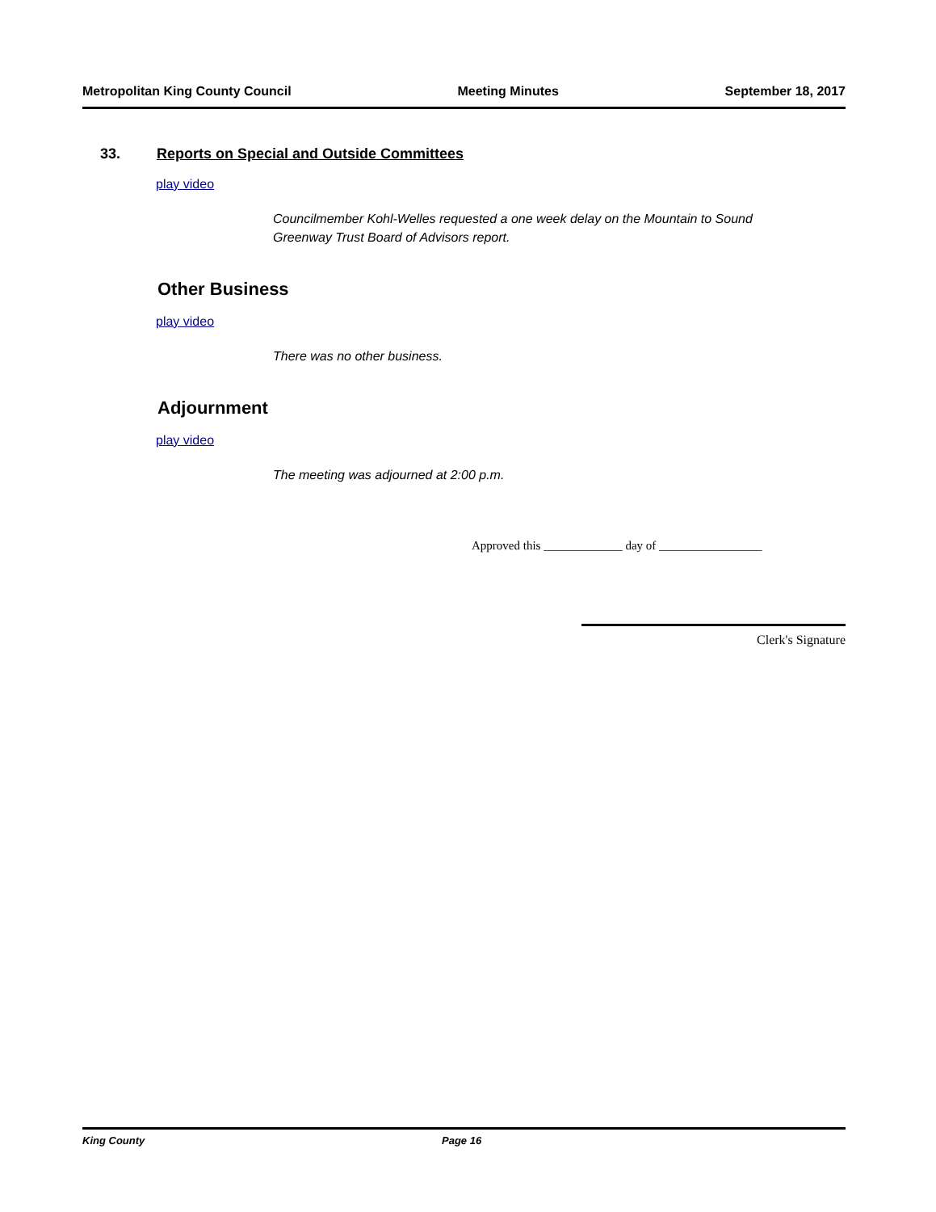Metropolitan King County Council Meeting Minutes September 18, 2017
33. Reports on Special and Outside Committees
play video
Councilmember Kohl-Welles requested a one week delay on the Mountain to Sound Greenway Trust Board of Advisors report.
Other Business
play video
There was no other business.
Adjournment
play video
The meeting was adjourned at 2:00 p.m.
Approved this _____________ day of _________________
Clerk's Signature
King County Page 16